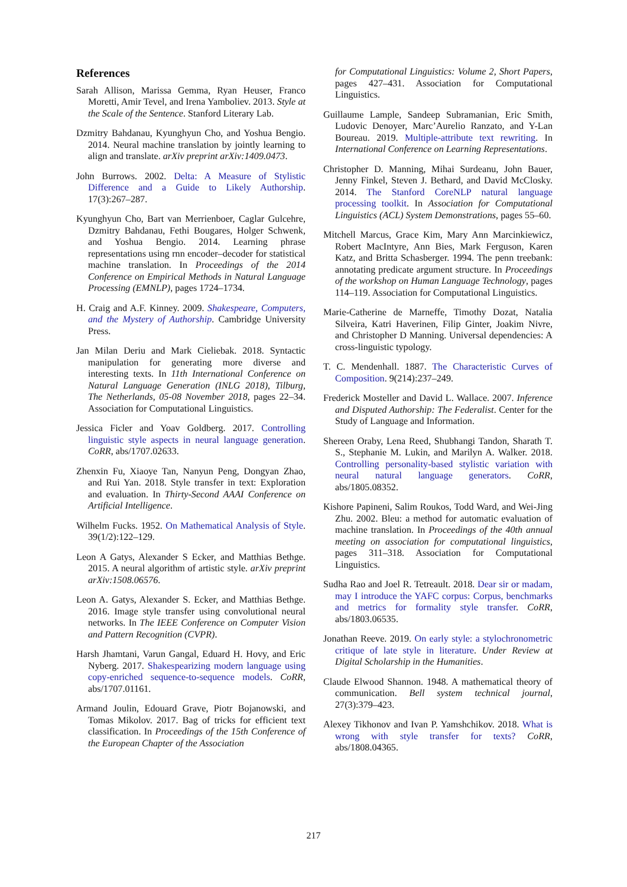References
Sarah Allison, Marissa Gemma, Ryan Heuser, Franco Moretti, Amir Tevel, and Irena Yamboliev. 2013. Style at the Scale of the Sentence. Stanford Literary Lab.
Dzmitry Bahdanau, Kyunghyun Cho, and Yoshua Bengio. 2014. Neural machine translation by jointly learning to align and translate. arXiv preprint arXiv:1409.0473.
John Burrows. 2002. Delta: A Measure of Stylistic Difference and a Guide to Likely Authorship. 17(3):267–287.
Kyunghyun Cho, Bart van Merrienboer, Caglar Gulcehre, Dzmitry Bahdanau, Fethi Bougares, Holger Schwenk, and Yoshua Bengio. 2014. Learning phrase representations using rnn encoder–decoder for statistical machine translation. In Proceedings of the 2014 Conference on Empirical Methods in Natural Language Processing (EMNLP), pages 1724–1734.
H. Craig and A.F. Kinney. 2009. Shakespeare, Computers, and the Mystery of Authorship. Cambridge University Press.
Jan Milan Deriu and Mark Cieliebak. 2018. Syntactic manipulation for generating more diverse and interesting texts. In 11th International Conference on Natural Language Generation (INLG 2018), Tilburg, The Netherlands, 05-08 November 2018, pages 22–34. Association for Computational Linguistics.
Jessica Ficler and Yoav Goldberg. 2017. Controlling linguistic style aspects in neural language generation. CoRR, abs/1707.02633.
Zhenxin Fu, Xiaoye Tan, Nanyun Peng, Dongyan Zhao, and Rui Yan. 2018. Style transfer in text: Exploration and evaluation. In Thirty-Second AAAI Conference on Artificial Intelligence.
Wilhelm Fucks. 1952. On Mathematical Analysis of Style. 39(1/2):122–129.
Leon A Gatys, Alexander S Ecker, and Matthias Bethge. 2015. A neural algorithm of artistic style. arXiv preprint arXiv:1508.06576.
Leon A. Gatys, Alexander S. Ecker, and Matthias Bethge. 2016. Image style transfer using convolutional neural networks. In The IEEE Conference on Computer Vision and Pattern Recognition (CVPR).
Harsh Jhamtani, Varun Gangal, Eduard H. Hovy, and Eric Nyberg. 2017. Shakespearizing modern language using copy-enriched sequence-to-sequence models. CoRR, abs/1707.01161.
Armand Joulin, Edouard Grave, Piotr Bojanowski, and Tomas Mikolov. 2017. Bag of tricks for efficient text classification. In Proceedings of the 15th Conference of the European Chapter of the Association
for Computational Linguistics: Volume 2, Short Papers, pages 427–431. Association for Computational Linguistics.
Guillaume Lample, Sandeep Subramanian, Eric Smith, Ludovic Denoyer, Marc’Aurelio Ranzato, and Y-Lan Boureau. 2019. Multiple-attribute text rewriting. In International Conference on Learning Representations.
Christopher D. Manning, Mihai Surdeanu, John Bauer, Jenny Finkel, Steven J. Bethard, and David McClosky. 2014. The Stanford CoreNLP natural language processing toolkit. In Association for Computational Linguistics (ACL) System Demonstrations, pages 55–60.
Mitchell Marcus, Grace Kim, Mary Ann Marcinkiewicz, Robert MacIntyre, Ann Bies, Mark Ferguson, Karen Katz, and Britta Schasberger. 1994. The penn treebank: annotating predicate argument structure. In Proceedings of the workshop on Human Language Technology, pages 114–119. Association for Computational Linguistics.
Marie-Catherine de Marneffe, Timothy Dozat, Natalia Silveira, Katri Haverinen, Filip Ginter, Joakim Nivre, and Christopher D Manning. Universal dependencies: A cross-linguistic typology.
T. C. Mendenhall. 1887. The Characteristic Curves of Composition. 9(214):237–249.
Frederick Mosteller and David L. Wallace. 2007. Inference and Disputed Authorship: The Federalist. Center for the Study of Language and Information.
Shereen Oraby, Lena Reed, Shubhangi Tandon, Sharath T. S., Stephanie M. Lukin, and Marilyn A. Walker. 2018. Controlling personality-based stylistic variation with neural natural language generators. CoRR, abs/1805.08352.
Kishore Papineni, Salim Roukos, Todd Ward, and Wei-Jing Zhu. 2002. Bleu: a method for automatic evaluation of machine translation. In Proceedings of the 40th annual meeting on association for computational linguistics, pages 311–318. Association for Computational Linguistics.
Sudha Rao and Joel R. Tetreault. 2018. Dear sir or madam, may I introduce the YAFC corpus: Corpus, benchmarks and metrics for formality style transfer. CoRR, abs/1803.06535.
Jonathan Reeve. 2019. On early style: a stylochronometric critique of late style in literature. Under Review at Digital Scholarship in the Humanities.
Claude Elwood Shannon. 1948. A mathematical theory of communication. Bell system technical journal, 27(3):379–423.
Alexey Tikhonov and Ivan P. Yamshchikov. 2018. What is wrong with style transfer for texts? CoRR, abs/1808.04365.
217